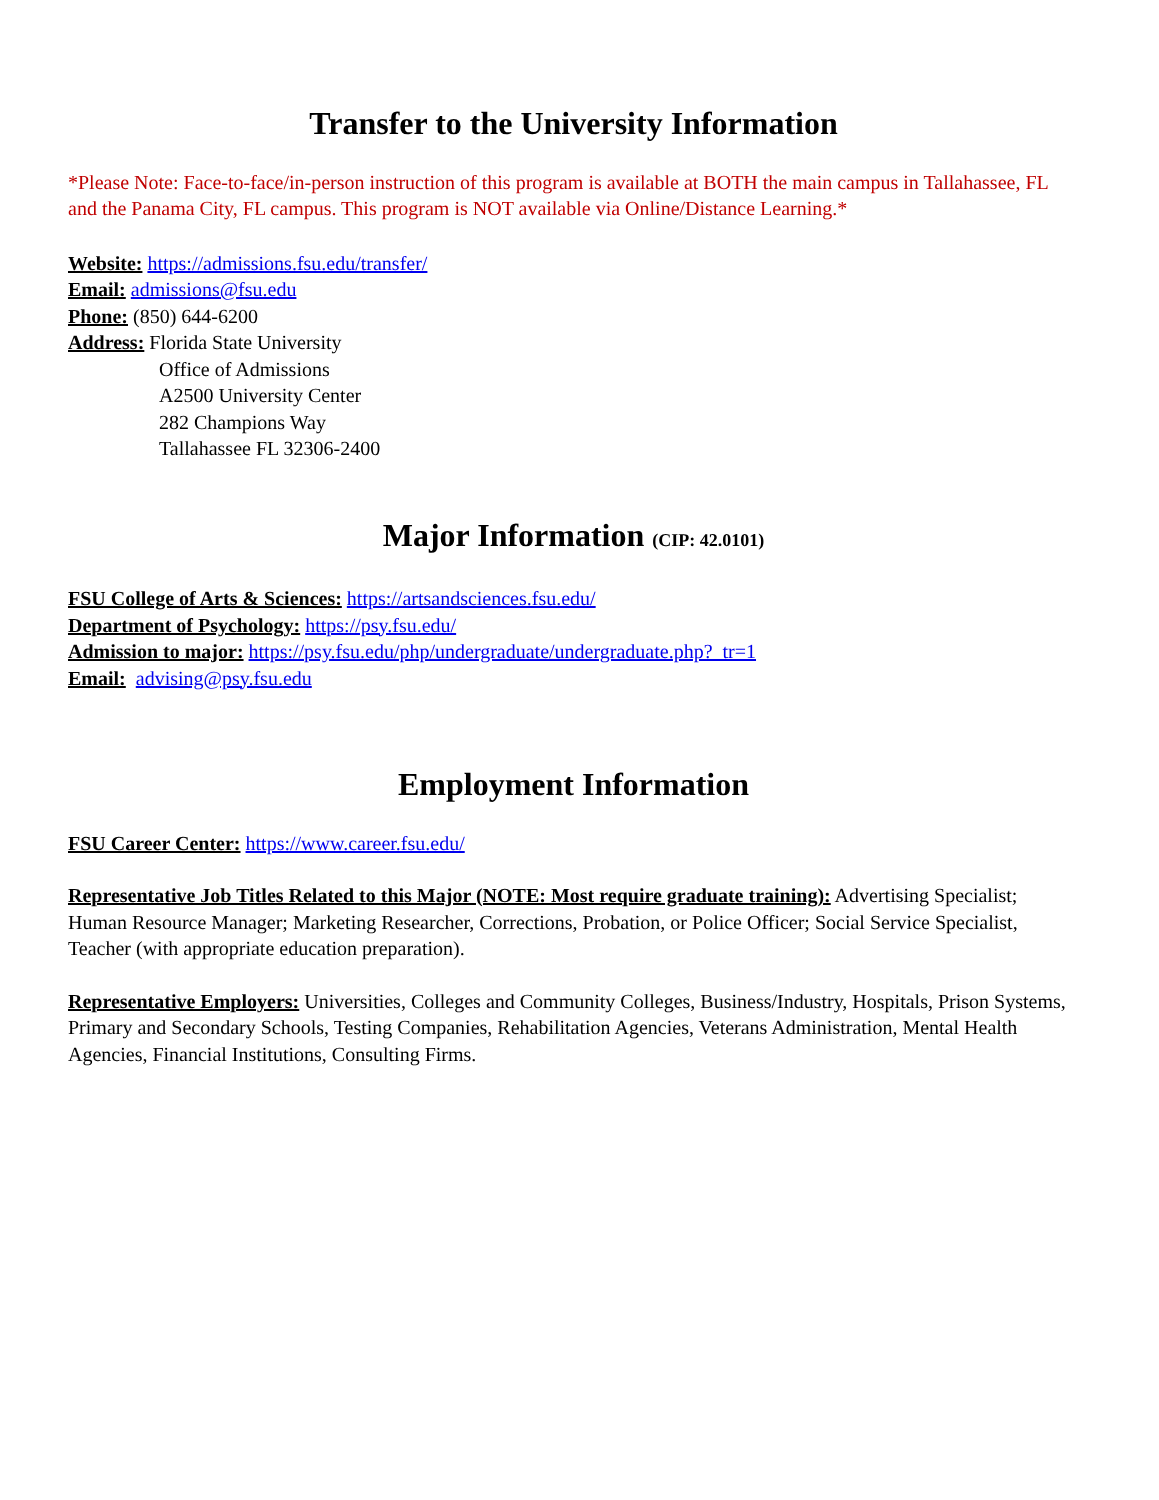Transfer to the University Information
*Please Note: Face-to-face/in-person instruction of this program is available at BOTH the main campus in Tallahassee, FL and the Panama City, FL campus. This program is NOT available via Online/Distance Learning.*
Website: https://admissions.fsu.edu/transfer/
Email: admissions@fsu.edu
Phone: (850) 644-6200
Address: Florida State University
Office of Admissions
A2500 University Center
282 Champions Way
Tallahassee FL 32306-2400
Major Information (CIP: 42.0101)
FSU College of Arts & Sciences: https://artsandsciences.fsu.edu/
Department of Psychology: https://psy.fsu.edu/
Admission to major: https://psy.fsu.edu/php/undergraduate/undergraduate.php?_tr=1
Email: advising@psy.fsu.edu
Employment Information
FSU Career Center: https://www.career.fsu.edu/
Representative Job Titles Related to this Major (NOTE: Most require graduate training): Advertising Specialist; Human Resource Manager; Marketing Researcher, Corrections, Probation, or Police Officer; Social Service Specialist, Teacher (with appropriate education preparation).
Representative Employers: Universities, Colleges and Community Colleges, Business/Industry, Hospitals, Prison Systems, Primary and Secondary Schools, Testing Companies, Rehabilitation Agencies, Veterans Administration, Mental Health Agencies, Financial Institutions, Consulting Firms.